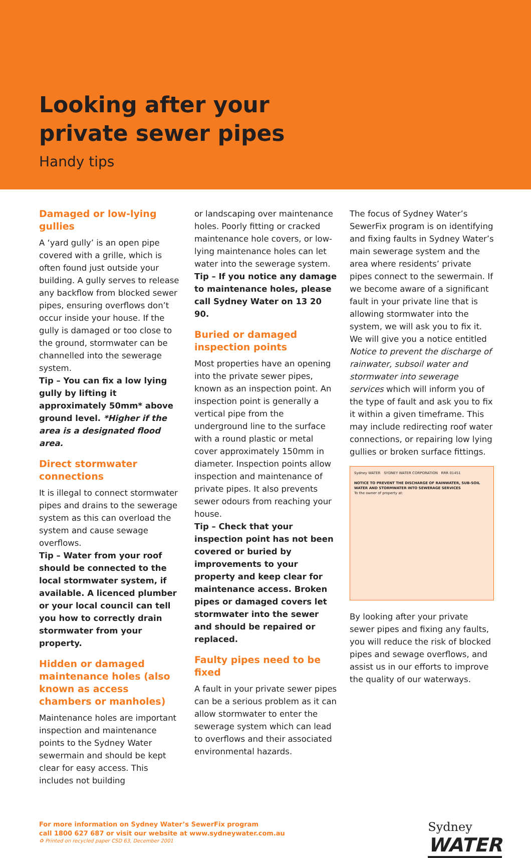Looking after your
private sewer pipes
Handy tips
Damaged or low-lying gullies
A ‘yard gully’ is an open pipe covered with a grille, which is often found just outside your building. A gully serves to release any backflow from blocked sewer pipes, ensuring overflows don’t occur inside your house. If the gully is damaged or too close to the ground, stormwater can be channelled into the sewerage system.
Tip – You can fix a low lying gully by lifting it approximately 50mm* above ground level. *Higher if the area is a designated flood area.
Direct stormwater connections
It is illegal to connect stormwater pipes and drains to the sewerage system as this can overload the system and cause sewage overflows.
Tip – Water from your roof should be connected to the local stormwater system, if available. A licenced plumber or your local council can tell you how to correctly drain stormwater from your property.
Hidden or damaged maintenance holes (also known as access chambers or manholes)
Maintenance holes are important inspection and maintenance points to the Sydney Water sewermain and should be kept clear for easy access. This includes not building
or landscaping over maintenance holes. Poorly fitting or cracked maintenance hole covers, or low-lying maintenance holes can let water into the sewerage system.
Tip – If you notice any damage to maintenance holes, please call Sydney Water on 13 20 90.
Buried or damaged inspection points
Most properties have an opening into the private sewer pipes, known as an inspection point. An inspection point is generally a vertical pipe from the underground line to the surface with a round plastic or metal cover approximately 150mm in diameter. Inspection points allow inspection and maintenance of private pipes. It also prevents sewer odours from reaching your house.
Tip – Check that your inspection point has not been covered or buried by improvements to your property and keep clear for maintenance access. Broken pipes or damaged covers let stormwater into the sewer and should be repaired or replaced.
Faulty pipes need to be fixed
A fault in your private sewer pipes can be a serious problem as it can allow stormwater to enter the sewerage system which can lead to overflows and their associated environmental hazards.
The focus of Sydney Water’s SewerFix program is on identifying and fixing faults in Sydney Water’s main sewerage system and the area where residents’ private pipes connect to the sewermain. If we become aware of a significant fault in your private line that is allowing stormwater into the system, we will ask you to fix it. We will give you a notice entitled Notice to prevent the discharge of rainwater, subsoil water and stormwater into sewerage services which will inform you of the type of fault and ask you to fix it within a given timeframe. This may include redirecting roof water connections, or repairing low lying gullies or broken surface fittings.
Sydney WATER SYDNEY WATER CORPORATION RRR 01451
NOTICE TO PREVENT THE DISCHARGE OF RAINWATER, SUB-SOIL WATER AND STORMWATER INTO SEWERAGE SERVICES
To the owner of property at:
By looking after your private sewer pipes and fixing any faults, you will reduce the risk of blocked pipes and sewage overflows, and assist us in our efforts to improve the quality of our waterways.
For more information on Sydney Water’s SewerFix program
call 1800 627 687 or visit our website at www.sydneywater.com.au
♻ Printed on recycled paper CSD 63, December 2001
Sydney
WATER